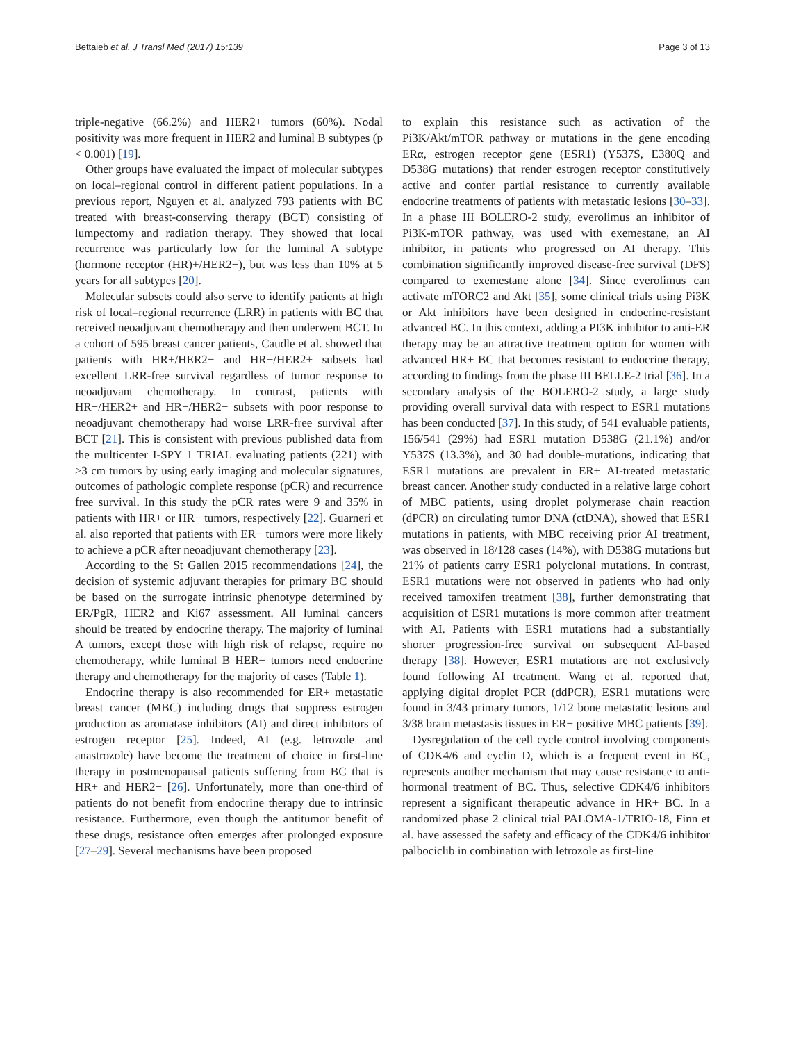Bettaieb et al. J Transl Med (2017) 15:139 Page 3 of 13
triple-negative (66.2%) and HER2+ tumors (60%). Nodal positivity was more frequent in HER2 and luminal B subtypes (p < 0.001) [19].
Other groups have evaluated the impact of molecular subtypes on local–regional control in different patient populations. In a previous report, Nguyen et al. analyzed 793 patients with BC treated with breast-conserving therapy (BCT) consisting of lumpectomy and radiation therapy. They showed that local recurrence was particularly low for the luminal A subtype (hormone receptor (HR)+/HER2−), but was less than 10% at 5 years for all subtypes [20].
Molecular subsets could also serve to identify patients at high risk of local–regional recurrence (LRR) in patients with BC that received neoadjuvant chemotherapy and then underwent BCT. In a cohort of 595 breast cancer patients, Caudle et al. showed that patients with HR+/HER2− and HR+/HER2+ subsets had excellent LRR-free survival regardless of tumor response to neoadjuvant chemotherapy. In contrast, patients with HR−/HER2+ and HR−/HER2− subsets with poor response to neoadjuvant chemotherapy had worse LRR-free survival after BCT [21]. This is consistent with previous published data from the multicenter I-SPY 1 TRIAL evaluating patients (221) with ≥3 cm tumors by using early imaging and molecular signatures, outcomes of pathologic complete response (pCR) and recurrence free survival. In this study the pCR rates were 9 and 35% in patients with HR+ or HR− tumors, respectively [22]. Guarneri et al. also reported that patients with ER− tumors were more likely to achieve a pCR after neoadjuvant chemotherapy [23].
According to the St Gallen 2015 recommendations [24], the decision of systemic adjuvant therapies for primary BC should be based on the surrogate intrinsic phenotype determined by ER/PgR, HER2 and Ki67 assessment. All luminal cancers should be treated by endocrine therapy. The majority of luminal A tumors, except those with high risk of relapse, require no chemotherapy, while luminal B HER− tumors need endocrine therapy and chemotherapy for the majority of cases (Table 1).
Endocrine therapy is also recommended for ER+ metastatic breast cancer (MBC) including drugs that suppress estrogen production as aromatase inhibitors (AI) and direct inhibitors of estrogen receptor [25]. Indeed, AI (e.g. letrozole and anastrozole) have become the treatment of choice in first-line therapy in postmenopausal patients suffering from BC that is HR+ and HER2− [26]. Unfortunately, more than one-third of patients do not benefit from endocrine therapy due to intrinsic resistance. Furthermore, even though the antitumor benefit of these drugs, resistance often emerges after prolonged exposure [27–29]. Several mechanisms have been proposed
to explain this resistance such as activation of the Pi3K/Akt/mTOR pathway or mutations in the gene encoding ERα, estrogen receptor gene (ESR1) (Y537S, E380Q and D538G mutations) that render estrogen receptor constitutively active and confer partial resistance to currently available endocrine treatments of patients with metastatic lesions [30–33]. In a phase III BOLERO-2 study, everolimus an inhibitor of Pi3K-mTOR pathway, was used with exemestane, an AI inhibitor, in patients who progressed on AI therapy. This combination significantly improved disease-free survival (DFS) compared to exemestane alone [34]. Since everolimus can activate mTORC2 and Akt [35], some clinical trials using Pi3K or Akt inhibitors have been designed in endocrine-resistant advanced BC. In this context, adding a PI3K inhibitor to anti-ER therapy may be an attractive treatment option for women with advanced HR+ BC that becomes resistant to endocrine therapy, according to findings from the phase III BELLE-2 trial [36]. In a secondary analysis of the BOLERO-2 study, a large study providing overall survival data with respect to ESR1 mutations has been conducted [37]. In this study, of 541 evaluable patients, 156/541 (29%) had ESR1 mutation D538G (21.1%) and/or Y537S (13.3%), and 30 had double-mutations, indicating that ESR1 mutations are prevalent in ER+ AI-treated metastatic breast cancer. Another study conducted in a relative large cohort of MBC patients, using droplet polymerase chain reaction (dPCR) on circulating tumor DNA (ctDNA), showed that ESR1 mutations in patients, with MBC receiving prior AI treatment, was observed in 18/128 cases (14%), with D538G mutations but 21% of patients carry ESR1 polyclonal mutations. In contrast, ESR1 mutations were not observed in patients who had only received tamoxifen treatment [38], further demonstrating that acquisition of ESR1 mutations is more common after treatment with AI. Patients with ESR1 mutations had a substantially shorter progression-free survival on subsequent AI-based therapy [38]. However, ESR1 mutations are not exclusively found following AI treatment. Wang et al. reported that, applying digital droplet PCR (ddPCR), ESR1 mutations were found in 3/43 primary tumors, 1/12 bone metastatic lesions and 3/38 brain metastasis tissues in ER− positive MBC patients [39].
Dysregulation of the cell cycle control involving components of CDK4/6 and cyclin D, which is a frequent event in BC, represents another mechanism that may cause resistance to anti-hormonal treatment of BC. Thus, selective CDK4/6 inhibitors represent a significant therapeutic advance in HR+ BC. In a randomized phase 2 clinical trial PALOMA-1/TRIO-18, Finn et al. have assessed the safety and efficacy of the CDK4/6 inhibitor palbociclib in combination with letrozole as first-line